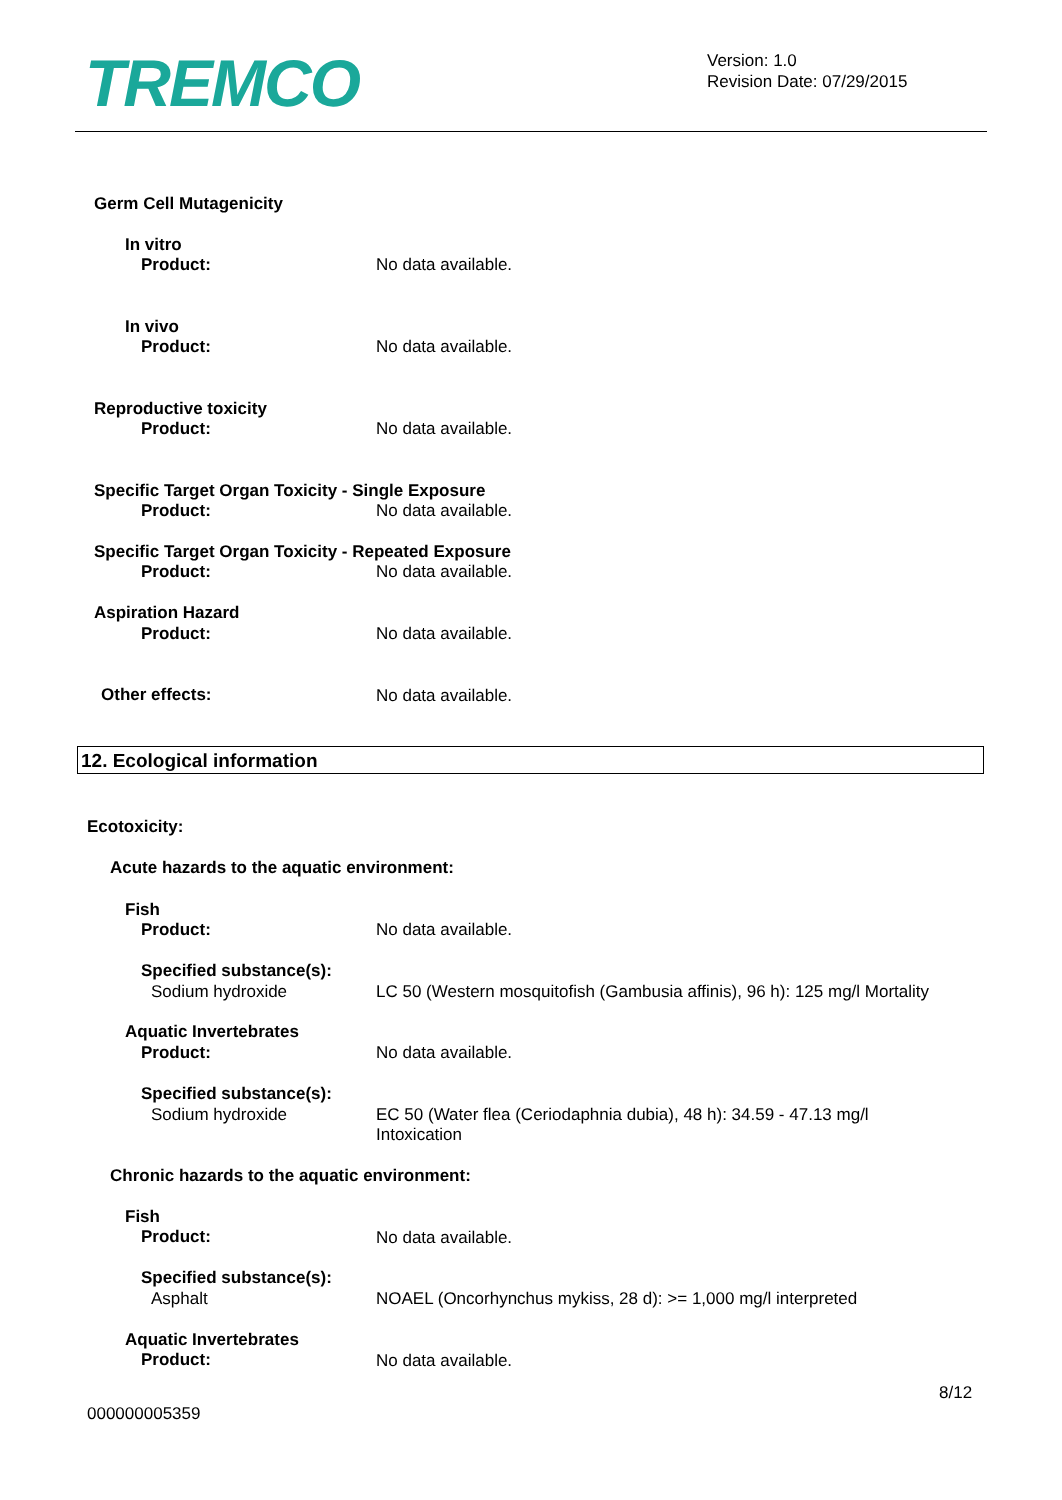TREMCO
Version: 1.0
Revision Date: 07/29/2015
Germ Cell Mutagenicity
In vitro
Product: No data available.
In vivo
Product: No data available.
Reproductive toxicity
Product: No data available.
Specific Target Organ Toxicity - Single Exposure
Product: No data available.
Specific Target Organ Toxicity - Repeated Exposure
Product: No data available.
Aspiration Hazard
Product: No data available.
Other effects: No data available.
12. Ecological information
Ecotoxicity:
Acute hazards to the aquatic environment:
Fish
Product: No data available.
Specified substance(s):
Sodium hydroxide
LC 50 (Western mosquitofish (Gambusia affinis), 96 h): 125 mg/l Mortality
Aquatic Invertebrates
Product: No data available.
Specified substance(s):
Sodium hydroxide
EC 50 (Water flea (Ceriodaphnia dubia), 48 h): 34.59 - 47.13 mg/l Intoxication
Chronic hazards to the aquatic environment:
Fish
Product: No data available.
Specified substance(s):
Asphalt
NOAEL (Oncorhynchus mykiss, 28 d): >= 1,000 mg/l interpreted
Aquatic Invertebrates
Product: No data available.
8/12
000000005359